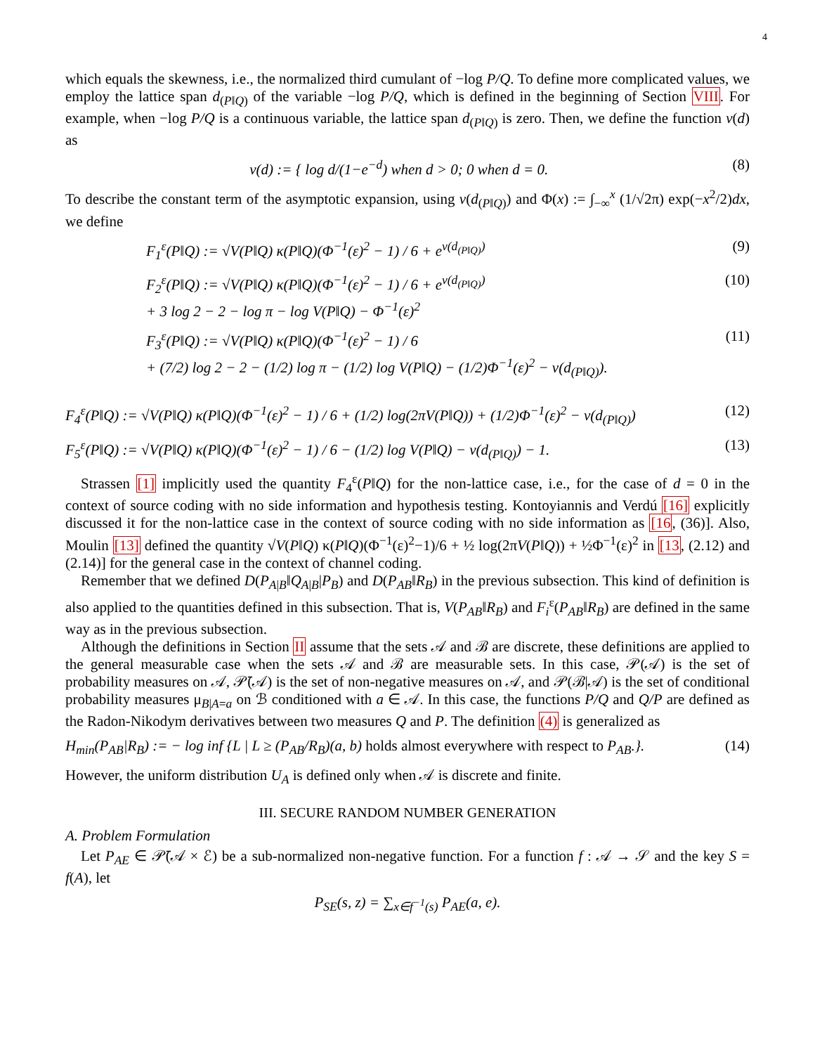4
which equals the skewness, i.e., the normalized third cumulant of −log P/Q. To define more complicated values, we employ the lattice span d<sub>(P‖Q)</sub> of the variable −log P/Q, which is defined in the beginning of Section VIII. For example, when −log P/Q is a continuous variable, the lattice span d<sub>(P‖Q)</sub> is zero. Then, we define the function v(d) as
v(d) := { log d/(1−e<sup>−d</sup>) when d > 0; 0 when d = 0. (8)
To describe the constant term of the asymptotic expansion, using v(d<sub>(P‖Q)</sub>) and Φ(x) := ∫<sub>−∞</sub><sup>x</sup> (1/√2π) exp(−x<sup>2</sup>/2)dx, we define
F<sub>1</sub><sup>ε</sup>(P‖Q) := √V(P‖Q) κ(P‖Q)(Φ<sup>−1</sup>(ε)<sup>2</sup> − 1) / 6 + e<sup>v(d<sub>(P‖Q)</sub>)</sup> (9)
F<sub>2</sub><sup>ε</sup>(P‖Q) := √V(P‖Q) κ(P‖Q)(Φ<sup>−1</sup>(ε)<sup>2</sup> − 1) / 6 + e<sup>v(d<sub>(P‖Q)</sub>)</sup>
+ 3 log 2 − 2 − log π − log V(P‖Q) − Φ<sup>−1</sup>(ε)<sup>2</sup> (10)
F<sub>3</sub><sup>ε</sup>(P‖Q) := √V(P‖Q) κ(P‖Q)(Φ<sup>−1</sup>(ε)<sup>2</sup> − 1) / 6
+ (7/2) log 2 − 2 − (1/2) log π − (1/2) log V(P‖Q) − (1/2)Φ<sup>−1</sup>(ε)<sup>2</sup> − v(d<sub>(P‖Q)</sub>). (11)
F<sub>4</sub><sup>ε</sup>(P‖Q) := √V(P‖Q) κ(P‖Q)(Φ<sup>−1</sup>(ε)<sup>2</sup> − 1) / 6 + (1/2) log(2πV(P‖Q)) + (1/2)Φ<sup>−1</sup>(ε)<sup>2</sup> − v(d<sub>(P‖Q)</sub>) (12)
F<sub>5</sub><sup>ε</sup>(P‖Q) := √V(P‖Q) κ(P‖Q)(Φ<sup>−1</sup>(ε)<sup>2</sup> − 1) / 6 − (1/2) log V(P‖Q) − v(d<sub>(P‖Q)</sub>) − 1. (13)
Strassen [1] implicitly used the quantity F<sub>4</sub><sup>ε</sup>(P‖Q) for the non-lattice case, i.e., for the case of d = 0 in the context of source coding with no side information and hypothesis testing. Kontoyiannis and Verdú [16] explicitly discussed it for the non-lattice case in the context of source coding with no side information as [16, (36)]. Also, Moulin [13] defined the quantity √V(P‖Q) κ(P‖Q)(Φ<sup>−1</sup>(ε)<sup>2</sup>−1)/6 + ½ log(2πV(P‖Q)) + ½Φ<sup>−1</sup>(ε)<sup>2</sup> in [13, (2.12) and (2.14)] for the general case in the context of channel coding.
Remember that we defined D(P<sub>A|B</sub>‖Q<sub>A|B</sub>|P<sub>B</sub>) and D(P<sub>AB</sub>‖R<sub>B</sub>) in the previous subsection. This kind of definition is also applied to the quantities defined in this subsection. That is, V(P<sub>AB</sub>‖R<sub>B</sub>) and F<sub>i</sub><sup>ε</sup>(P<sub>AB</sub>‖R<sub>B</sub>) are defined in the same way as in the previous subsection.
Although the definitions in Section II assume that the sets 𝒜 and ℬ are discrete, these definitions are applied to the general measurable case when the sets 𝒜 and ℬ are measurable sets. In this case, 𝒫(𝒜) is the set of probability measures on 𝒜, 𝒫̄(𝒜) is the set of non-negative measures on 𝒜, and 𝒫(ℬ|𝒜) is the set of conditional probability measures μ<sub>B|A=a</sub> on ℬ conditioned with a ∈ 𝒜. In this case, the functions P/Q and Q/P are defined as the Radon-Nikodym derivatives between two measures Q and P. The definition (4) is generalized as
H<sub>min</sub>(P<sub>AB</sub>|R<sub>B</sub>) := − log inf {L | L ≥ (P<sub>AB</sub>/R<sub>B</sub>)(a, b) holds almost everywhere with respect to P<sub>AB</sub>.}. (14)
However, the uniform distribution U<sub>A</sub> is defined only when 𝒜 is discrete and finite.
III. SECURE RANDOM NUMBER GENERATION
A. Problem Formulation
Let P<sub>AE</sub> ∈ 𝒫̄(𝒜 × ℰ) be a sub-normalized non-negative function. For a function f : 𝒜 → 𝒮 and the key S = f(A), let
P<sub>SE</sub>(s, z) = ∑<sub>x∈f<sup>−1</sup>(s)</sub> P<sub>AE</sub>(a, e).